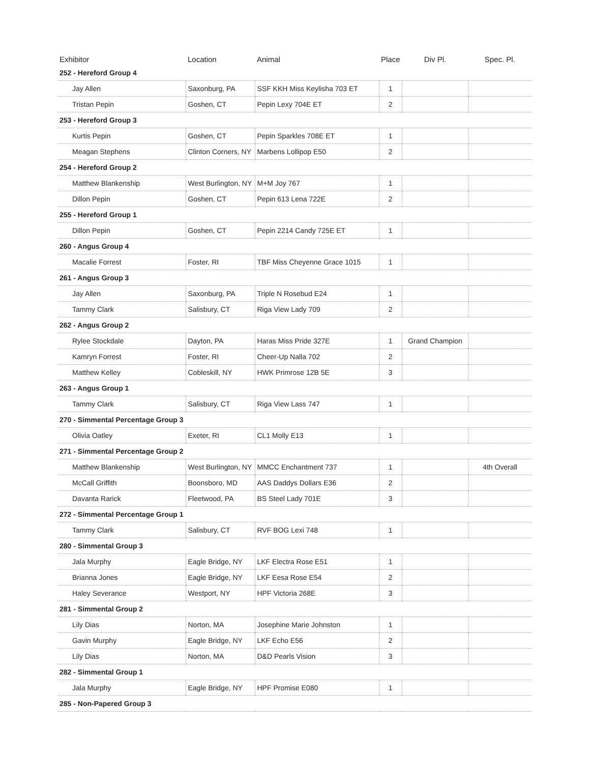| Exhibitor | Location | Animal | Place | Div Pl. | Spec. Pl. |
| --- | --- | --- | --- | --- | --- |
| 252 - Hereford Group 4 | | | | | |
| Jay Allen | Saxonburg, PA | SSF KKH Miss Keylisha 703 ET | 1 | | |
| Tristan Pepin | Goshen, CT | Pepin Lexy 704E ET | 2 | | |
| 253 - Hereford Group 3 | | | | | |
| Kurtis Pepin | Goshen, CT | Pepin Sparkles 708E ET | 1 | | |
| Meagan Stephens | Clinton Corners, NY | Marbens Lollipop E50 | 2 | | |
| 254 - Hereford Group 2 | | | | | |
| Matthew Blankenship | West Burlington, NY | M+M Joy 767 | 1 | | |
| Dillon Pepin | Goshen, CT | Pepin 613 Lena 722E | 2 | | |
| 255 - Hereford Group 1 | | | | | |
| Dillon Pepin | Goshen, CT | Pepin 2214 Candy 725E ET | 1 | | |
| 260 - Angus Group 4 | | | | | |
| Macalie Forrest | Foster, RI | TBF Miss Cheyenne Grace 1015 | 1 | | |
| 261 - Angus Group 3 | | | | | |
| Jay Allen | Saxonburg, PA | Triple N Rosebud E24 | 1 | | |
| Tammy Clark | Salisbury, CT | Riga View Lady 709 | 2 | | |
| 262 - Angus Group 2 | | | | | |
| Rylee Stockdale | Dayton, PA | Haras Miss Pride 327E | 1 | Grand Champion | |
| Kamryn Forrest | Foster, RI | Cheer-Up Nalla 702 | 2 | | |
| Matthew Kelley | Cobleskill, NY | HWK Primrose 12B 5E | 3 | | |
| 263 - Angus Group 1 | | | | | |
| Tammy Clark | Salisbury, CT | Riga View Lass 747 | 1 | | |
| 270 - Simmental Percentage Group 3 | | | | | |
| Olivia Oatley | Exeter, RI | CL1 Molly E13 | 1 | | |
| 271 - Simmental Percentage Group 2 | | | | | |
| Matthew Blankenship | West Burlington, NY | MMCC Enchantment 737 | 1 | | 4th Overall |
| McCall Griffith | Boonsboro, MD | AAS Daddys Dollars E36 | 2 | | |
| Davanta Rarick | Fleetwood, PA | BS Steel Lady 701E | 3 | | |
| 272 - Simmental Percentage Group 1 | | | | | |
| Tammy Clark | Salisbury, CT | RVF BOG Lexi 748 | 1 | | |
| 280 - Simmental Group 3 | | | | | |
| Jala Murphy | Eagle Bridge, NY | LKF Electra Rose E51 | 1 | | |
| Brianna Jones | Eagle Bridge, NY | LKF Eesa Rose E54 | 2 | | |
| Haley Severance | Westport, NY | HPF Victoria 268E | 3 | | |
| 281 - Simmental Group 2 | | | | | |
| Lily Dias | Norton, MA | Josephine Marie Johnston | 1 | | |
| Gavin Murphy | Eagle Bridge, NY | LKF Echo E56 | 2 | | |
| Lily Dias | Norton, MA | D&D Pearls Vision | 3 | | |
| 282 - Simmental Group 1 | | | | | |
| Jala Murphy | Eagle Bridge, NY | HPF Promise E080 | 1 | | |
| 285 - Non-Papered Group 3 | | | | | |